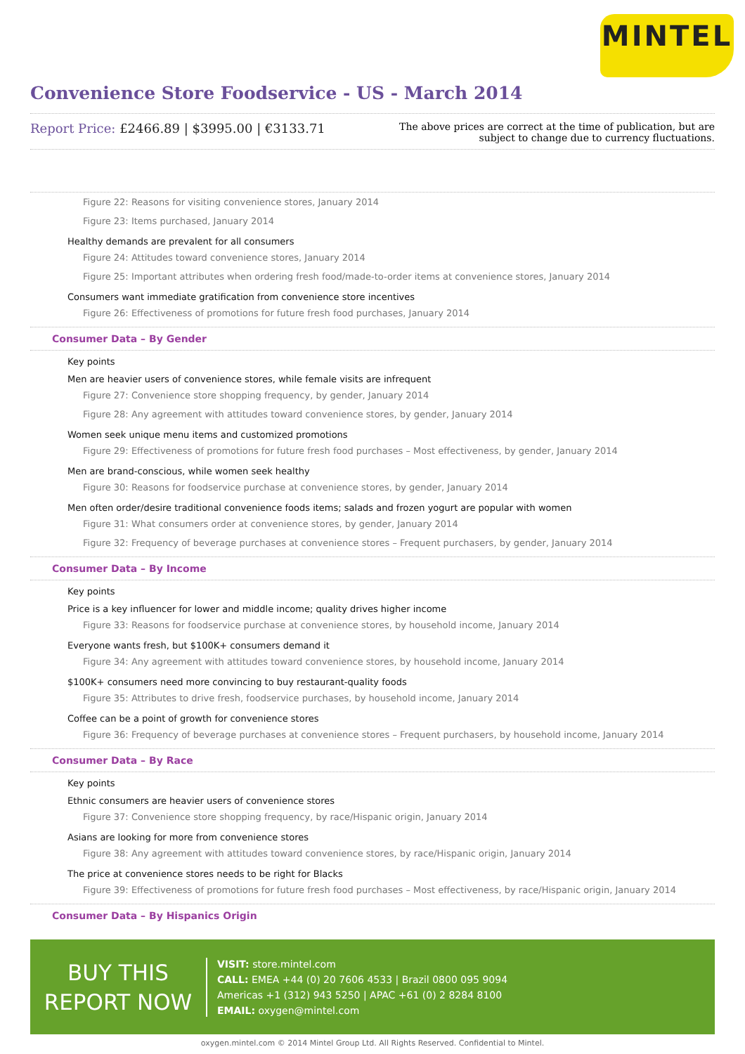MINTEL
Convenience Store Foodservice - US - March 2014
Report Price: £2466.89 | $3995.00 | €3133.71
The above prices are correct at the time of publication, but are subject to change due to currency fluctuations.
Figure 22: Reasons for visiting convenience stores, January 2014
Figure 23: Items purchased, January 2014
Healthy demands are prevalent for all consumers
Figure 24: Attitudes toward convenience stores, January 2014
Figure 25: Important attributes when ordering fresh food/made-to-order items at convenience stores, January 2014
Consumers want immediate gratification from convenience store incentives
Figure 26: Effectiveness of promotions for future fresh food purchases, January 2014
Consumer Data – By Gender
Key points
Men are heavier users of convenience stores, while female visits are infrequent
Figure 27: Convenience store shopping frequency, by gender, January 2014
Figure 28: Any agreement with attitudes toward convenience stores, by gender, January 2014
Women seek unique menu items and customized promotions
Figure 29: Effectiveness of promotions for future fresh food purchases – Most effectiveness, by gender, January 2014
Men are brand-conscious, while women seek healthy
Figure 30: Reasons for foodservice purchase at convenience stores, by gender, January 2014
Men often order/desire traditional convenience foods items; salads and frozen yogurt are popular with women
Figure 31: What consumers order at convenience stores, by gender, January 2014
Figure 32: Frequency of beverage purchases at convenience stores – Frequent purchasers, by gender, January 2014
Consumer Data – By Income
Key points
Price is a key influencer for lower and middle income; quality drives higher income
Figure 33: Reasons for foodservice purchase at convenience stores, by household income, January 2014
Everyone wants fresh, but $100K+ consumers demand it
Figure 34: Any agreement with attitudes toward convenience stores, by household income, January 2014
$100K+ consumers need more convincing to buy restaurant-quality foods
Figure 35: Attributes to drive fresh, foodservice purchases, by household income, January 2014
Coffee can be a point of growth for convenience stores
Figure 36: Frequency of beverage purchases at convenience stores – Frequent purchasers, by household income, January 2014
Consumer Data – By Race
Key points
Ethnic consumers are heavier users of convenience stores
Figure 37: Convenience store shopping frequency, by race/Hispanic origin, January 2014
Asians are looking for more from convenience stores
Figure 38: Any agreement with attitudes toward convenience stores, by race/Hispanic origin, January 2014
The price at convenience stores needs to be right for Blacks
Figure 39: Effectiveness of promotions for future fresh food purchases – Most effectiveness, by race/Hispanic origin, January 2014
Consumer Data – By Hispanics Origin
BUY THIS
REPORT NOW
VISIT: store.mintel.com
CALL: EMEA +44 (0) 20 7606 4533 | Brazil 0800 095 9094
Americas +1 (312) 943 5250 | APAC +61 (0) 2 8284 8100
EMAIL: oxygen@mintel.com
oxygen.mintel.com © 2014 Mintel Group Ltd. All Rights Reserved. Confidential to Mintel.